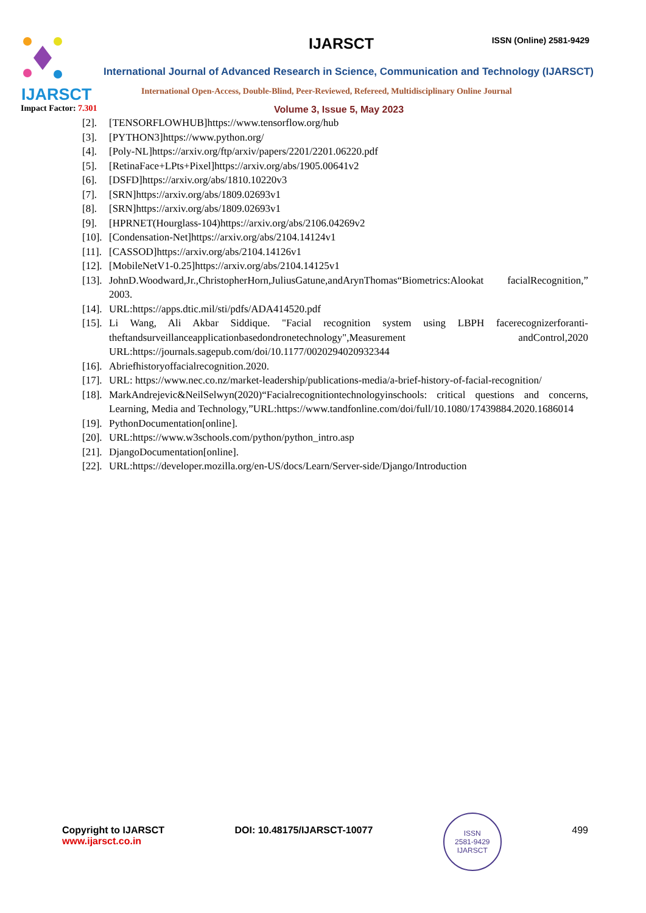IJARSCT
Impact Factor: 7.301
IJARSCT ISSN (Online) 2581-9429
International Journal of Advanced Research in Science, Communication and Technology (IJARSCT)
International Open-Access, Double-Blind, Peer-Reviewed, Refereed, Multidisciplinary Online Journal
Volume 3, Issue 5, May 2023
[2]. [TENSORFLOWHUB]https://www.tensorflow.org/hub
[3]. [PYTHON3]https://www.python.org/
[4]. [Poly-NL]https://arxiv.org/ftp/arxiv/papers/2201/2201.06220.pdf
[5]. [RetinaFace+LPts+Pixel]https://arxiv.org/abs/1905.00641v2
[6]. [DSFD]https://arxiv.org/abs/1810.10220v3
[7]. [SRN]https://arxiv.org/abs/1809.02693v1
[8]. [SRN]https://arxiv.org/abs/1809.02693v1
[9]. [HPRNET(Hourglass-104)https://arxiv.org/abs/2106.04269v2
[10]. [Condensation-Net]https://arxiv.org/abs/2104.14124v1
[11]. [CASSOD]https://arxiv.org/abs/2104.14126v1
[12]. [MobileNetV1-0.25]https://arxiv.org/abs/2104.14125v1
[13]. JohnD.Woodward,Jr.,ChristopherHorn,JuliusGatune,andArynThomas“Biometrics:Alookat facialRecognition,” 2003.
[14]. URL:https://apps.dtic.mil/sti/pdfs/ADA414520.pdf
[15]. Li Wang, Ali Akbar Siddique. "Facial recognition system using LBPH facerecognizerforanti-theftandsurveillanceapplicationbasedondronetechnology",Measurement andControl,2020 URL:https://journals.sagepub.com/doi/10.1177/0020294020932344
[16]. Abriefhistoryoffacialrecognition.2020.
[17]. URL: https://www.nec.co.nz/market-leadership/publications-media/a-brief-history-of-facial-recognition/
[18]. MarkAndrejevic&NeilSelwyn(2020)“Facialrecognitiontechnologyinschools: critical questions and concerns, Learning, Media and Technology,”URL:https://www.tandfonline.com/doi/full/10.1080/17439884.2020.1686014
[19]. PythonDocumentation[online].
[20]. URL:https://www.w3schools.com/python/python_intro.asp
[21]. DjangoDocumentation[online].
[22]. URL:https://developer.mozilla.org/en-US/docs/Learn/Server-side/Django/Introduction
Copyright to IJARSCT
www.ijarsct.co.in
DOI: 10.48175/IJARSCT-10077
ISSN
2581-9429
IJARSCT
499